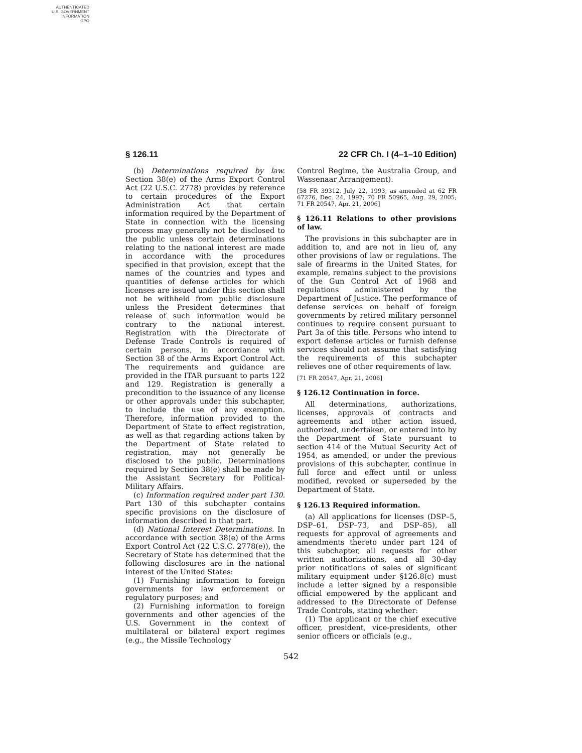AUTHENTICATED
U.S. GOVERNMENT
INFORMATION
GPO
§ 126.11 22 CFR Ch. I (4–1–10 Edition)
(b) Determinations required by law. Section 38(e) of the Arms Export Control Act (22 U.S.C. 2778) provides by reference to certain procedures of the Export Administration Act that certain information required by the Department of State in connection with the licensing process may generally not be disclosed to the public unless certain determinations relating to the national interest are made in accordance with the procedures specified in that provision, except that the names of the countries and types and quantities of defense articles for which licenses are issued under this section shall not be withheld from public disclosure unless the President determines that release of such information would be contrary to the national interest. Registration with the Directorate of Defense Trade Controls is required of certain persons, in accordance with Section 38 of the Arms Export Control Act. The requirements and guidance are provided in the ITAR pursuant to parts 122 and 129. Registration is generally a precondition to the issuance of any license or other approvals under this subchapter, to include the use of any exemption. Therefore, information provided to the Department of State to effect registration, as well as that regarding actions taken by the Department of State related to registration, may not generally be disclosed to the public. Determinations required by Section 38(e) shall be made by the Assistant Secretary for Political-Military Affairs.
(c) Information required under part 130. Part 130 of this subchapter contains specific provisions on the disclosure of information described in that part.
(d) National Interest Determinations. In accordance with section 38(e) of the Arms Export Control Act (22 U.S.C. 2778(e)), the Secretary of State has determined that the following disclosures are in the national interest of the United States:
(1) Furnishing information to foreign governments for law enforcement or regulatory purposes; and
(2) Furnishing information to foreign governments and other agencies of the U.S. Government in the context of multilateral or bilateral export regimes (e.g., the Missile Technology
Control Regime, the Australia Group, and Wassenaar Arrangement).
[58 FR 39312, July 22, 1993, as amended at 62 FR 67276, Dec. 24, 1997; 70 FR 50965, Aug. 29, 2005; 71 FR 20547, Apr. 21, 2006]
§ 126.11 Relations to other provisions of law.
The provisions in this subchapter are in addition to, and are not in lieu of, any other provisions of law or regulations. The sale of firearms in the United States, for example, remains subject to the provisions of the Gun Control Act of 1968 and regulations administered by the Department of Justice. The performance of defense services on behalf of foreign governments by retired military personnel continues to require consent pursuant to Part 3a of this title. Persons who intend to export defense articles or furnish defense services should not assume that satisfying the requirements of this subchapter relieves one of other requirements of law.
[71 FR 20547, Apr. 21, 2006]
§ 126.12 Continuation in force.
All determinations, authorizations, licenses, approvals of contracts and agreements and other action issued, authorized, undertaken, or entered into by the Department of State pursuant to section 414 of the Mutual Security Act of 1954, as amended, or under the previous provisions of this subchapter, continue in full force and effect until or unless modified, revoked or superseded by the Department of State.
§ 126.13 Required information.
(a) All applications for licenses (DSP–5, DSP–61, DSP–73, and DSP–85), all requests for approval of agreements and amendments thereto under part 124 of this subchapter, all requests for other written authorizations, and all 30-day prior notifications of sales of significant military equipment under §126.8(c) must include a letter signed by a responsible official empowered by the applicant and addressed to the Directorate of Defense Trade Controls, stating whether:
(1) The applicant or the chief executive officer, president, vice-presidents, other senior officers or officials (e.g.,
542